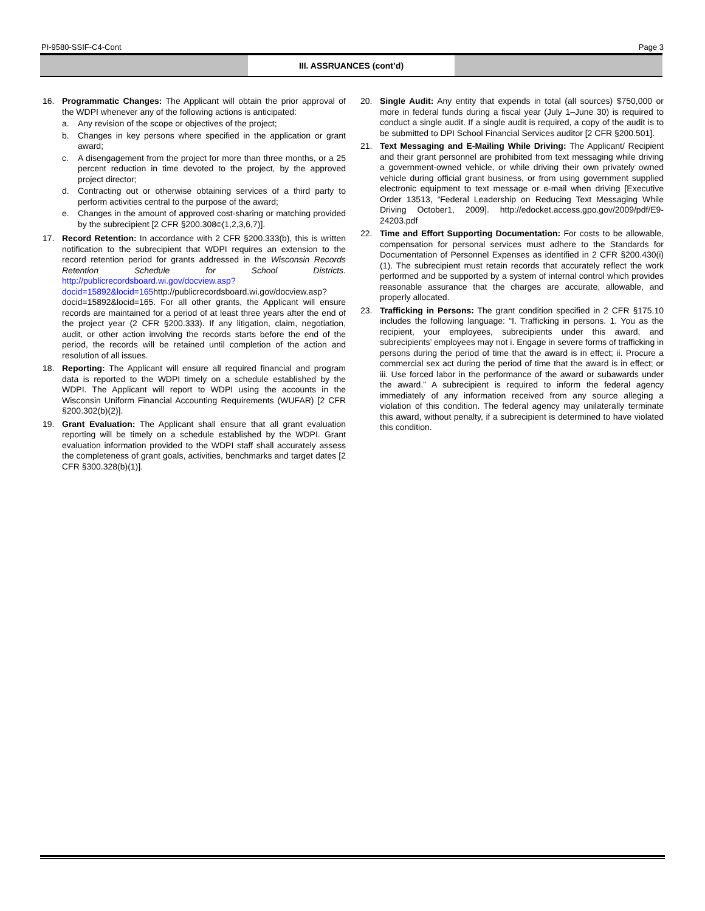PI-9580-SSIF-C4-Cont Page 3
III. ASSRUANCES (cont’d)
16. Programmatic Changes: The Applicant will obtain the prior approval of the WDPI whenever any of the following actions is anticipated:
a. Any revision of the scope or objectives of the project;
b. Changes in key persons where specified in the application or grant award;
c. A disengagement from the project for more than three months, or a 25 percent reduction in time devoted to the project, by the approved project director;
d. Contracting out or otherwise obtaining services of a third party to perform activities central to the purpose of the award;
e. Changes in the amount of approved cost-sharing or matching provided by the subrecipient [2 CFR §200.308©(1,2,3,6,7)].
17. Record Retention: In accordance with 2 CFR §200.333(b), this is written notification to the subrecipient that WDPI requires an extension to the record retention period for grants addressed in the Wisconsin Records Retention Schedule for School Districts. http://publicrecordsboard.wi.gov/docview.asp?docid=15892&locid=165http://publicrecordsboard.wi.gov/docview.asp?docid=15892&locid=165. For all other grants, the Applicant will ensure records are maintained for a period of at least three years after the end of the project year (2 CFR §200.333). If any litigation, claim, negotiation, audit, or other action involving the records starts before the end of the period, the records will be retained until completion of the action and resolution of all issues.
18. Reporting: The Applicant will ensure all required financial and program data is reported to the WDPI timely on a schedule established by the WDPI. The Applicant will report to WDPI using the accounts in the Wisconsin Uniform Financial Accounting Requirements (WUFAR) [2 CFR §200.302(b)(2)].
19. Grant Evaluation: The Applicant shall ensure that all grant evaluation reporting will be timely on a schedule established by the WDPI. Grant evaluation information provided to the WDPI staff shall accurately assess the completeness of grant goals, activities, benchmarks and target dates [2 CFR §300.328(b)(1)].
20. Single Audit: Any entity that expends in total (all sources) $750,000 or more in federal funds during a fiscal year (July 1–June 30) is required to conduct a single audit. If a single audit is required, a copy of the audit is to be submitted to DPI School Financial Services auditor [2 CFR §200.501].
21. Text Messaging and E-Mailing While Driving: The Applicant/ Recipient and their grant personnel are prohibited from text messaging while driving a government-owned vehicle, or while driving their own privately owned vehicle during official grant business, or from using government supplied electronic equipment to text message or e-mail when driving [Executive Order 13513, “Federal Leadership on Reducing Text Messaging While Driving October1, 2009]. http://edocket.access.gpo.gov/2009/pdf/E9-24203.pdf
22. Time and Effort Supporting Documentation: For costs to be allowable, compensation for personal services must adhere to the Standards for Documentation of Personnel Expenses as identified in 2 CFR §200.430(i)(1). The subrecipient must retain records that accurately reflect the work performed and be supported by a system of internal control which provides reasonable assurance that the charges are accurate, allowable, and properly allocated.
23. Trafficking in Persons: The grant condition specified in 2 CFR §175.10 includes the following language: “I. Trafficking in persons. 1. You as the recipient, your employees, subrecipients under this award, and subrecipients’ employees may not i. Engage in severe forms of trafficking in persons during the period of time that the award is in effect; ii. Procure a commercial sex act during the period of time that the award is in effect; or iii. Use forced labor in the performance of the award or subawards under the award.” A subrecipient is required to inform the federal agency immediately of any information received from any source alleging a violation of this condition. The federal agency may unilaterally terminate this award, without penalty, if a subrecipient is determined to have violated this condition.